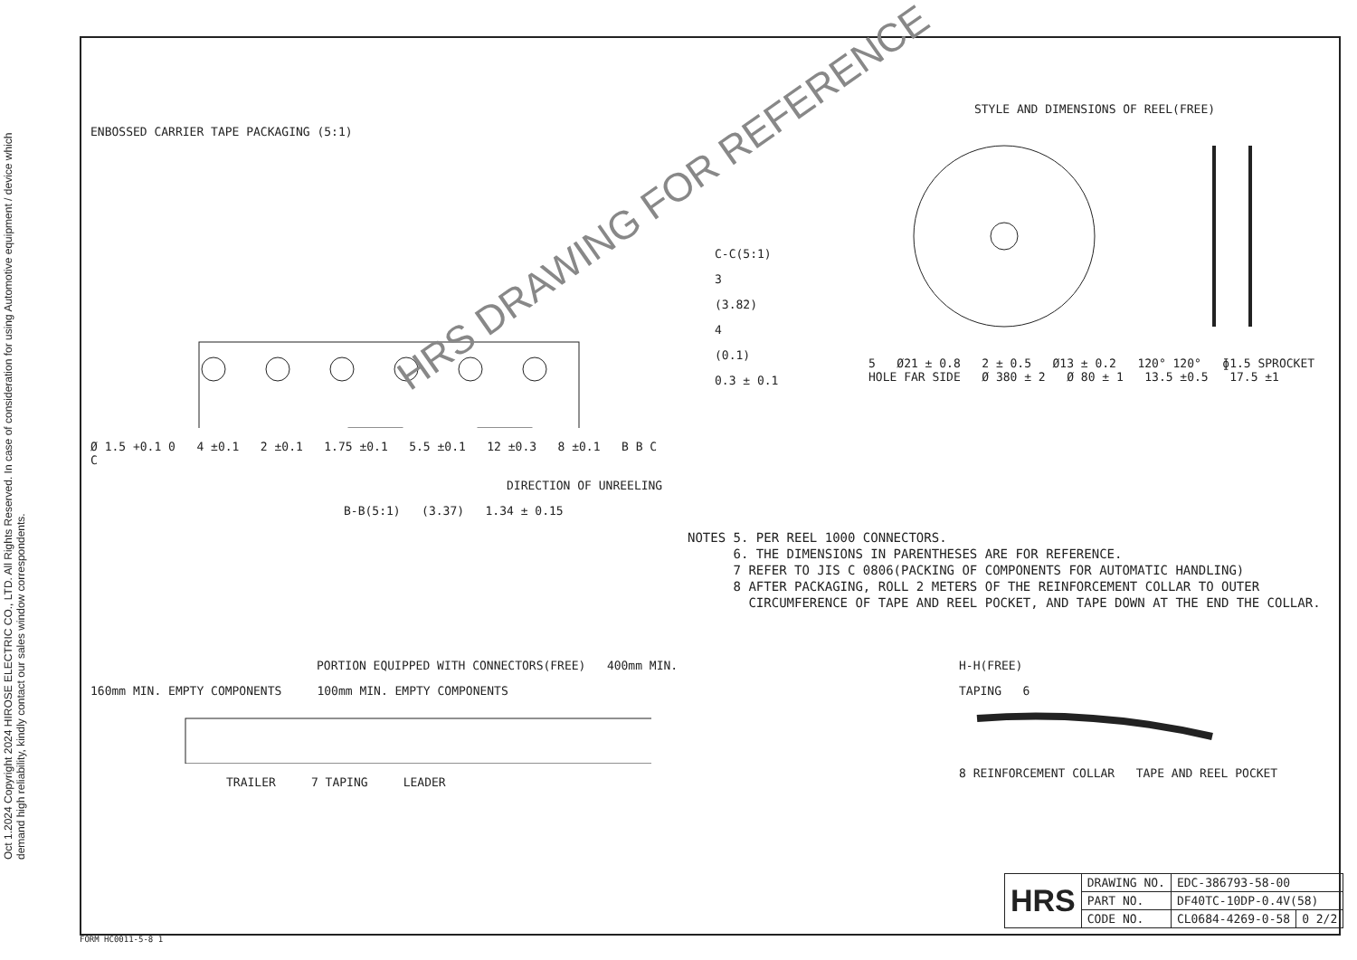Oct 1.2024 Copyright 2024 HIROSE ELECTRIC CO., LTD. All Rights Reserved. In case of consideration for using Automotive equipment / device which demand high reliability, kindly contact our sales window correspondents.
ENBOSSED CARRIER TAPE PACKAGING (5:1)
Ø 1.5 +0.1 0 4 ±0.1 2 ±0.1 1.75 ±0.1 5.5 ±0.1 12 ±0.3 8 ±0.1 B B C C
DIRECTION OF UNREELING
B-B(5:1) (3.37) 1.34 ± 0.15
C-C(5:1)
3
(3.82)
4
(0.1)
0.3 ± 0.1
STYLE AND DIMENSIONS OF REEL(FREE)
5 Ø21 ± 0.8 2 ± 0.5 Ø13 ± 0.2 120° 120° ɸ1.5 SPROCKET HOLE FAR SIDE Ø 380 ± 2 Ø 80 ± 1 13.5 ±0.5 17.5 ±1
NOTES 5. PER REEL 1000 CONNECTORS. 6. THE DIMENSIONS IN PARENTHESES ARE FOR REFERENCE. 7 REFER TO JIS C 0806(PACKING OF COMPONENTS FOR AUTOMATIC HANDLING) 8 AFTER PACKAGING, ROLL 2 METERS OF THE REINFORCEMENT COLLAR TO OUTER CIRCUMFERENCE OF TAPE AND REEL POCKET, AND TAPE DOWN AT THE END THE COLLAR.
PORTION EQUIPPED WITH CONNECTORS(FREE) 400mm MIN.
160mm MIN. EMPTY COMPONENTS 100mm MIN. EMPTY COMPONENTS
TRAILER 7 TAPING LEADER
H-H(FREE)
TAPING 6
8 REINFORCEMENT COLLAR TAPE AND REEL POCKET
HRS DRAWING FOR REFERENCE
| HRS | DRAWING NO. | EDC-386793-58-00 | |
| | PART NO. | DF40TC-10DP-0.4V(58) | |
| | CODE NO. | CL0684-4269-0-58 | 0 2/2 |
FORM HC0011-5-8 1